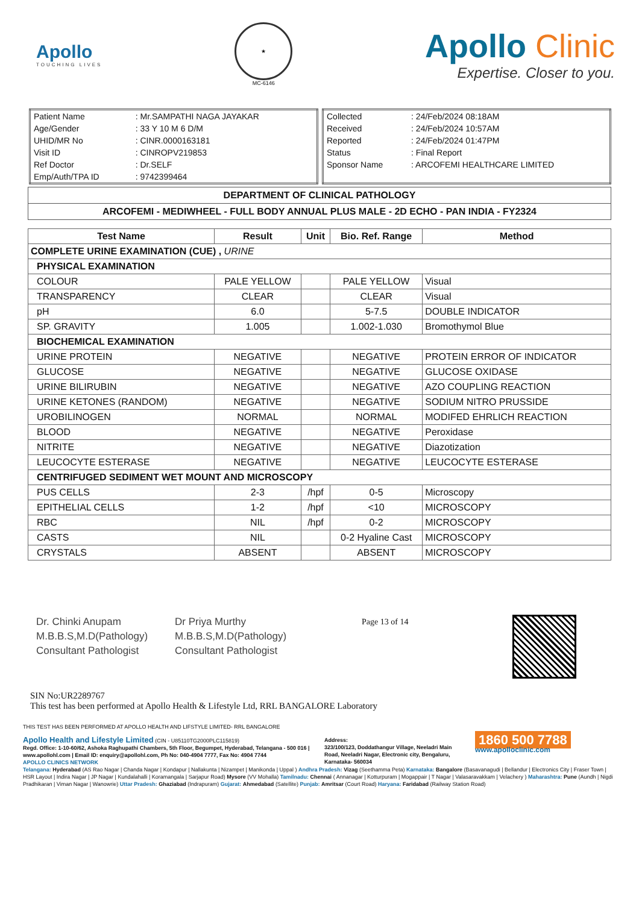Apollo
TOUCHING LIVES
★
MC-6146
Apollo Clinic
Expertise. Closer to you.
| Patient Name | : Mr.SAMPATHI NAGA JAYAKAR |
| Age/Gender | : 33 Y 10 M 6 D/M |
| UHID/MR No | : CINR.0000163181 |
| Visit ID | : CINROPV219853 |
| Ref Doctor | : Dr.SELF |
| Emp/Auth/TPA ID | : 9742399464 |
| Collected | : 24/Feb/2024 08:18AM |
| Received | : 24/Feb/2024 10:57AM |
| Reported | : 24/Feb/2024 01:47PM |
| Status | : Final Report |
| Sponsor Name | : ARCOFEMI HEALTHCARE LIMITED |
DEPARTMENT OF CLINICAL PATHOLOGY
ARCOFEMI - MEDIWHEEL - FULL BODY ANNUAL PLUS MALE - 2D ECHO - PAN INDIA - FY2324
| Test Name | Result | Unit | Bio. Ref. Range | Method |
| --- | --- | --- | --- | --- |
| COMPLETE URINE EXAMINATION (CUE) , URINE | | | | |
| PHYSICAL EXAMINATION | | | | |
| COLOUR | PALE YELLOW | | PALE YELLOW | Visual |
| TRANSPARENCY | CLEAR | | CLEAR | Visual |
| pH | 6.0 | | 5-7.5 | DOUBLE INDICATOR |
| SP. GRAVITY | 1.005 | | 1.002-1.030 | Bromothymol Blue |
| BIOCHEMICAL EXAMINATION | | | | |
| URINE PROTEIN | NEGATIVE | | NEGATIVE | PROTEIN ERROR OF INDICATOR |
| GLUCOSE | NEGATIVE | | NEGATIVE | GLUCOSE OXIDASE |
| URINE BILIRUBIN | NEGATIVE | | NEGATIVE | AZO COUPLING REACTION |
| URINE KETONES (RANDOM) | NEGATIVE | | NEGATIVE | SODIUM NITRO PRUSSIDE |
| UROBILINOGEN | NORMAL | | NORMAL | MODIFED EHRLICH REACTION |
| BLOOD | NEGATIVE | | NEGATIVE | Peroxidase |
| NITRITE | NEGATIVE | | NEGATIVE | Diazotization |
| LEUCOCYTE ESTERASE | NEGATIVE | | NEGATIVE | LEUCOCYTE ESTERASE |
| CENTRIFUGED SEDIMENT WET MOUNT AND MICROSCOPY | | | | |
| PUS CELLS | 2-3 | /hpf | 0-5 | Microscopy |
| EPITHELIAL CELLS | 1-2 | /hpf | <10 | MICROSCOPY |
| RBC | NIL | /hpf | 0-2 | MICROSCOPY |
| CASTS | NIL | | 0-2 Hyaline Cast | MICROSCOPY |
| CRYSTALS | ABSENT | | ABSENT | MICROSCOPY |
Dr. Chinki Anupam
M.B.B.S,M.D(Pathology)
Consultant Pathologist
Dr Priya Murthy
M.B.B.S,M.D(Pathology)
Consultant Pathologist
Page 13 of 14
SIN No:UR2289767
This test has been performed at Apollo Health & Lifestyle Ltd, RRL BANGALORE Laboratory
THIS TEST HAS BEEN PERFORMED AT APOLLO HEALTH AND LIFSTYLE LIMITED- RRL BANGALORE
Apollo Health and Lifestyle Limited (CIN - U85110TG2000PLC115819)
Regd. Office: 1-10-60/62, Ashoka Raghupathi Chambers, 5th Floor, Begumpet, Hyderabad, Telangana - 500 016 | www.apollohl.com | Email ID: enquiry@apollohl.com, Ph No: 040-4904 7777, Fax No: 4904 7744
APOLLO CLINICS NETWORK
Address:
323/100/123, Doddathangur Village, Neeladri Main Road, Neeladri Nagar, Electronic city, Bengaluru, Karnataka- 560034
1860 500 7788
www.apolloclinic.com
Telangana: Hyderabad (AS Rao Nagar | Chanda Nagar | Kondapur | Nallakunta | Nizampet | Manikonda | Uppal ) Andhra Pradesh: Vizag (Seethamma Peta) Karnataka: Bangalore (Basavanagudi | Bellandur | Electronics City | Fraser Town | HSR Layout | Indira Nagar | JP Nagar | Kundalahalli | Koramangala | Sarjapur Road) Mysore (VV Mohalla) Tamilnadu: Chennai ( Annanagar | Kotturpuram | Mogappair | T Nagar | Valasaravakkam | Velachery ) Maharashtra: Pune (Aundh | Nigdi Pradhikaran | Viman Nagar | Wanowrie) Uttar Pradesh: Ghaziabad (Indrapuram) Gujarat: Ahmedabad (Satellite) Punjab: Amritsar (Court Road) Haryana: Faridabad (Railway Station Road)